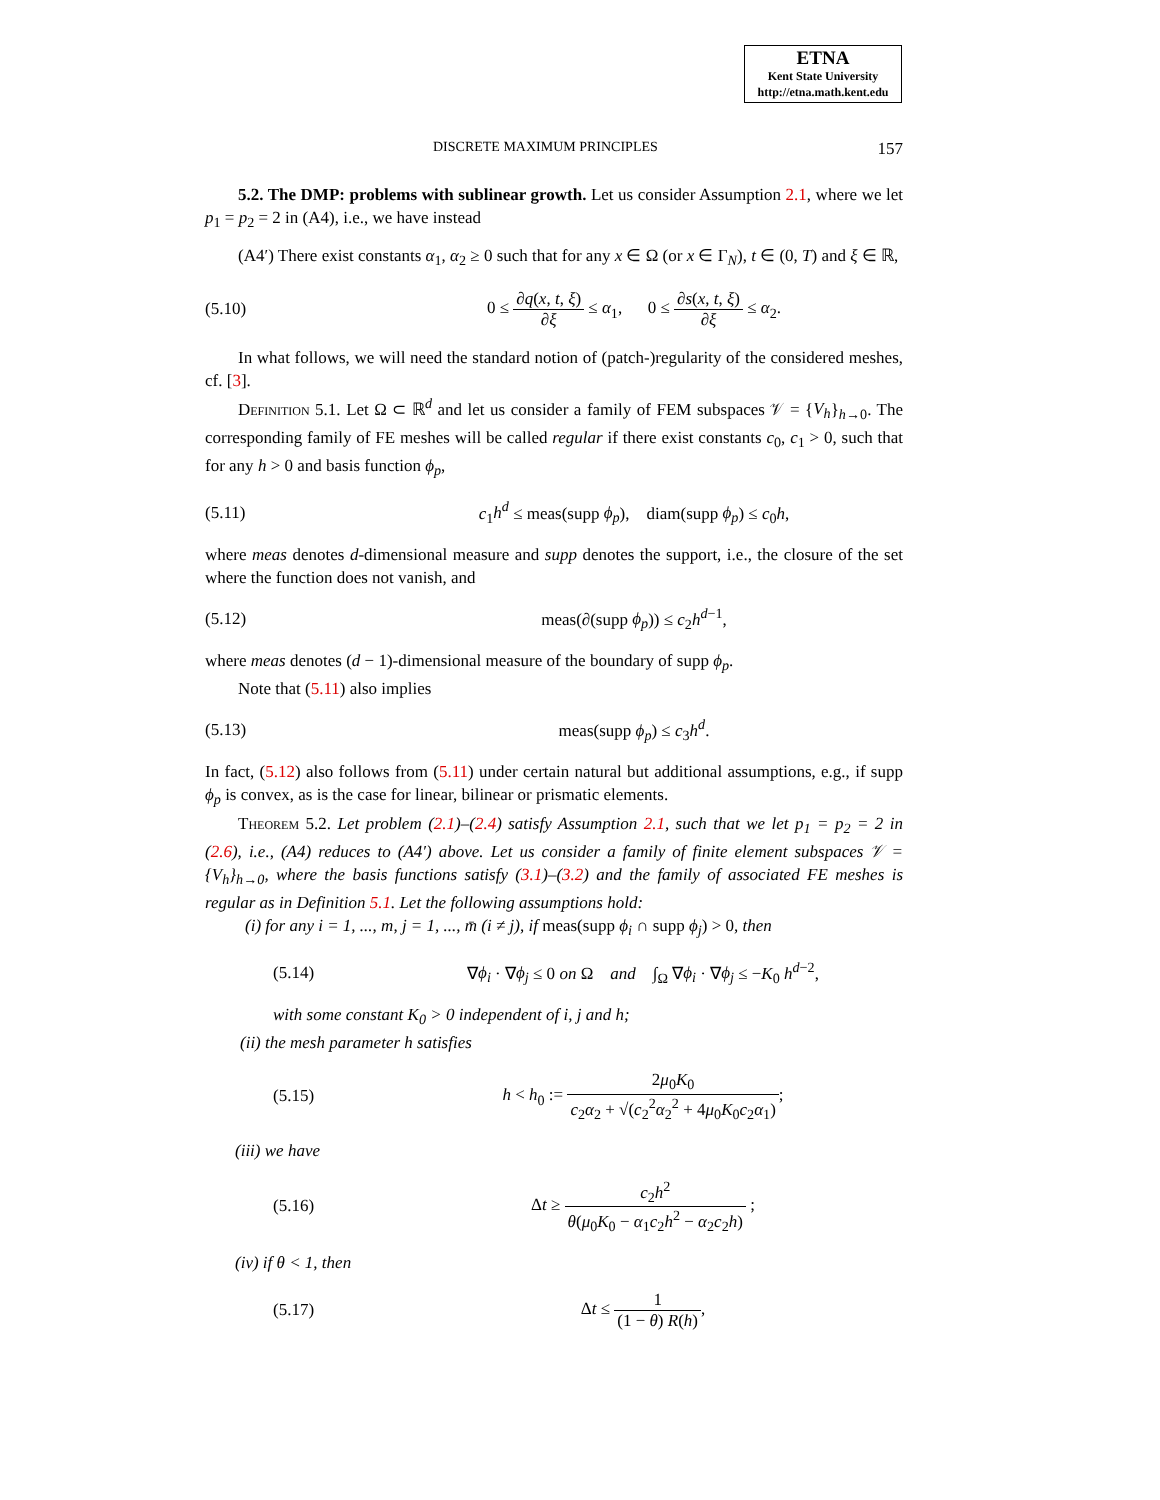ETNA
Kent State University
http://etna.math.kent.edu
DISCRETE MAXIMUM PRINCIPLES 157
5.2. The DMP: problems with sublinear growth. Let us consider Assumption 2.1, where we let p<sub>1</sub> = p<sub>2</sub> = 2 in (A4), i.e., we have instead
(A4′) There exist constants α<sub>1</sub>, α<sub>2</sub> ≥ 0 such that for any x ∈ Ω (or x ∈ Γ<sub>N</sub>), t ∈ (0, T) and ξ ∈ ℝ,
(5.10) 0 ≤ ∂q(x, t, ξ) ∂ξ ≤ α<sub>1</sub>, 0 ≤ ∂s(x, t, ξ) ∂ξ ≤ α<sub>2</sub>.
In what follows, we will need the standard notion of (patch-)regularity of the considered meshes, cf. [3].
Definition 5.1. Let Ω ⊂ ℝ<sup>d</sup> and let us consider a family of FEM subspaces 𝒱 = {V<sub>h</sub>}<sub>h→0</sub>. The corresponding family of FE meshes will be called regular if there exist constants c<sub>0</sub>, c<sub>1</sub> > 0, such that for any h > 0 and basis function ϕ<sub>p</sub>,
(5.11) c<sub>1</sub>h<sup>d</sup> ≤ meas(supp ϕ<sub>p</sub>), diam(supp ϕ<sub>p</sub>) ≤ c<sub>0</sub>h,
where meas denotes d-dimensional measure and supp denotes the support, i.e., the closure of the set where the function does not vanish, and
(5.12) meas(∂(supp ϕ<sub>p</sub>)) ≤ c<sub>2</sub>h<sup>d−1</sup>,
where meas denotes (d − 1)-dimensional measure of the boundary of supp ϕ<sub>p</sub>.
Note that (5.11) also implies
(5.13) meas(supp ϕ<sub>p</sub>) ≤ c<sub>3</sub>h<sup>d</sup>.
In fact, (5.12) also follows from (5.11) under certain natural but additional assumptions, e.g., if supp ϕ<sub>p</sub> is convex, as is the case for linear, bilinear or prismatic elements.
Theorem 5.2. Let problem (2.1)–(2.4) satisfy Assumption 2.1, such that we let p<sub>1</sub> = p<sub>2</sub> = 2 in (2.6), i.e., (A4) reduces to (A4′) above. Let us consider a family of finite element subspaces 𝒱 = {V<sub>h</sub>}<sub>h→0</sub>, where the basis functions satisfy (3.1)–(3.2) and the family of associated FE meshes is regular as in Definition 5.1. Let the following assumptions hold:
(i) for any i = 1, ..., m, j = 1, ..., m̄ (i ≠ j), if meas(supp ϕ<sub>i</sub> ∩ supp ϕ<sub>j</sub>) > 0, then
(5.14) ∇ϕ<sub>i</sub> · ∇ϕ<sub>j</sub> ≤ 0 on Ω and ∫<sub>Ω</sub> ∇ϕ<sub>i</sub> · ∇ϕ<sub>j</sub> ≤ −K<sub>0</sub> h<sup>d−2</sup>,
with some constant K<sub>0</sub> > 0 independent of i, j and h;
(ii) the mesh parameter h satisfies
(5.15) h < h<sub>0</sub> := 2μ<sub>0</sub>K<sub>0</sub> c<sub>2</sub>α<sub>2</sub> + √(c<sub>2</sub><sup>2</sup>α<sub>2</sub><sup>2</sup> + 4μ<sub>0</sub>K<sub>0</sub>c<sub>2</sub>α<sub>1</sub>);
(iii) we have
(5.16) Δt ≥ c<sub>2</sub>h<sup>2</sup> θ(μ<sub>0</sub>K<sub>0</sub> − α<sub>1</sub>c<sub>2</sub>h<sup>2</sup> − α<sub>2</sub>c<sub>2</sub>h) ;
(iv) if θ < 1, then
(5.17) Δt ≤ 1 (1 − θ) R(h),